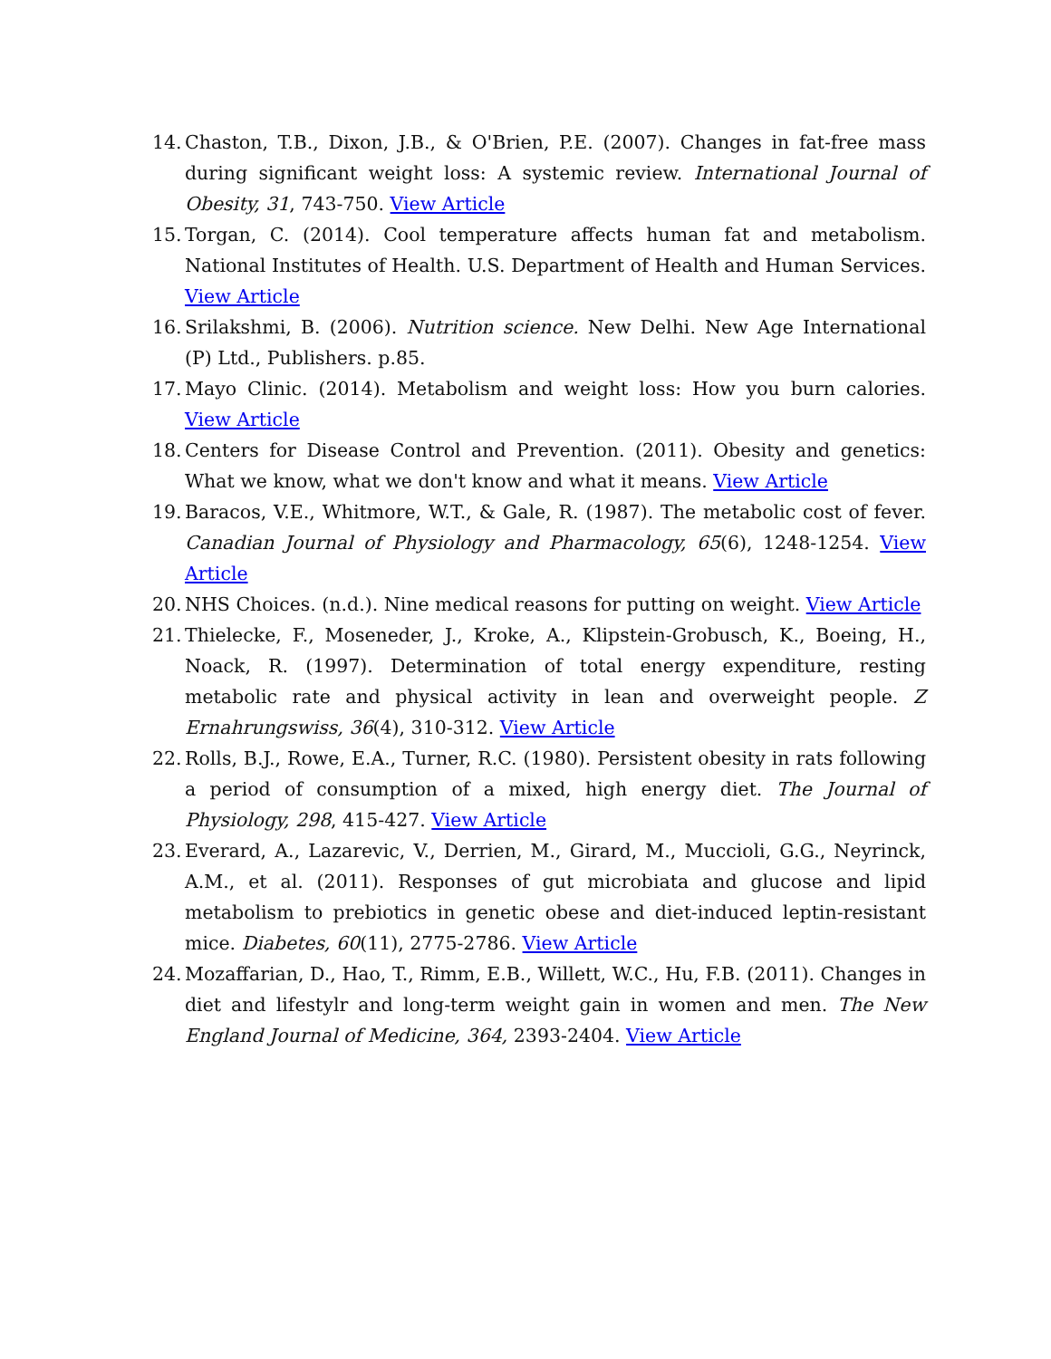14. Chaston, T.B., Dixon, J.B., & O'Brien, P.E. (2007). Changes in fat-free mass during significant weight loss: A systemic review. International Journal of Obesity, 31, 743-750. View Article
15. Torgan, C. (2014). Cool temperature affects human fat and metabolism. National Institutes of Health. U.S. Department of Health and Human Services. View Article
16. Srilakshmi, B. (2006). Nutrition science. New Delhi. New Age International (P) Ltd., Publishers. p.85.
17. Mayo Clinic. (2014). Metabolism and weight loss: How you burn calories. View Article
18. Centers for Disease Control and Prevention. (2011). Obesity and genetics: What we know, what we don't know and what it means. View Article
19. Baracos, V.E., Whitmore, W.T., & Gale, R. (1987). The metabolic cost of fever. Canadian Journal of Physiology and Pharmacology, 65(6), 1248-1254. View Article
20. NHS Choices. (n.d.). Nine medical reasons for putting on weight. View Article
21. Thielecke, F., Moseneder, J., Kroke, A., Klipstein-Grobusch, K., Boeing, H., Noack, R. (1997). Determination of total energy expenditure, resting metabolic rate and physical activity in lean and overweight people. Z Ernahrungswiss, 36(4), 310-312. View Article
22. Rolls, B.J., Rowe, E.A., Turner, R.C. (1980). Persistent obesity in rats following a period of consumption of a mixed, high energy diet. The Journal of Physiology, 298, 415-427. View Article
23. Everard, A., Lazarevic, V., Derrien, M., Girard, M., Muccioli, G.G., Neyrinck, A.M., et al. (2011). Responses of gut microbiata and glucose and lipid metabolism to prebiotics in genetic obese and diet-induced leptin-resistant mice. Diabetes, 60(11), 2775-2786. View Article
24. Mozaffarian, D., Hao, T., Rimm, E.B., Willett, W.C., Hu, F.B. (2011). Changes in diet and lifestylr and long-term weight gain in women and men. The New England Journal of Medicine, 364, 2393-2404. View Article